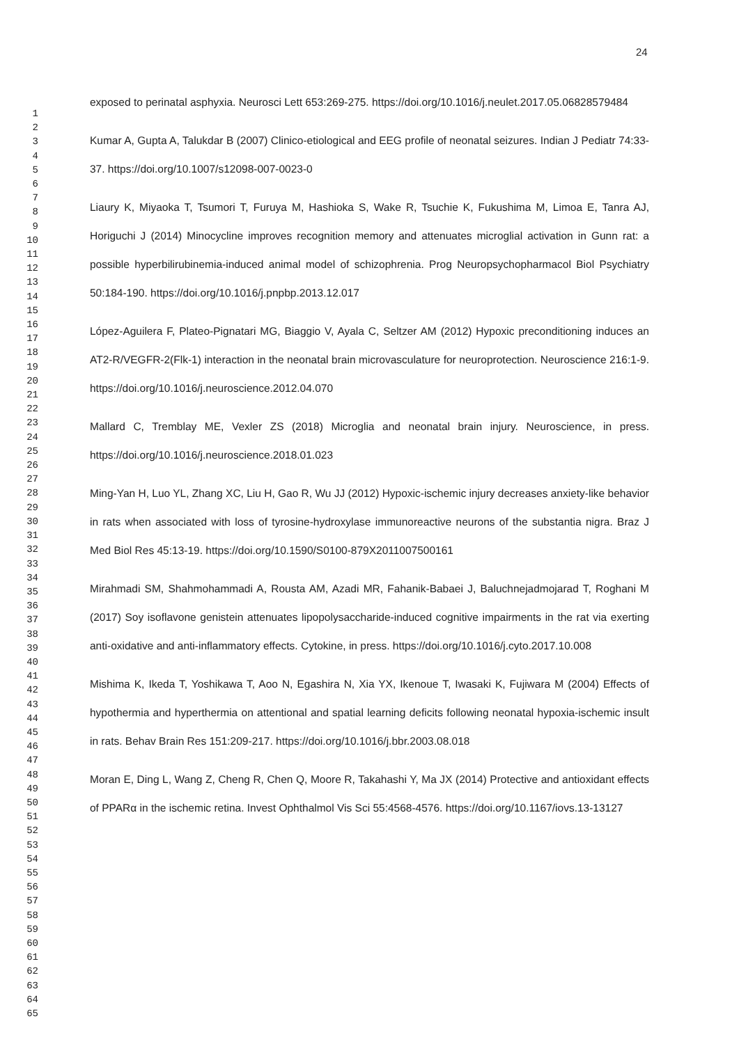24
1
2
3
4
5
6
7
8
9
10
11
12
13
14
15
16
17
18
19
20
21
22
23
24
25
26
27
28
29
30
31
32
33
34
35
36
37
38
39
40
41
42
43
44
45
46
47
48
49
50
51
52
53
54
55
56
57
58
59
60
61
62
63
64
65
exposed to perinatal asphyxia. Neurosci Lett 653:269-275. https://doi.org/10.1016/j.neulet.2017.05.06828579484
Kumar A, Gupta A, Talukdar B (2007) Clinico-etiological and EEG profile of neonatal seizures. Indian J Pediatr 74:33-37. https://doi.org/10.1007/s12098-007-0023-0
Liaury K, Miyaoka T, Tsumori T, Furuya M, Hashioka S, Wake R, Tsuchie K, Fukushima M, Limoa E, Tanra AJ, Horiguchi J (2014) Minocycline improves recognition memory and attenuates microglial activation in Gunn rat: a possible hyperbilirubinemia-induced animal model of schizophrenia. Prog Neuropsychopharmacol Biol Psychiatry 50:184-190. https://doi.org/10.1016/j.pnpbp.2013.12.017
López-Aguilera F, Plateo-Pignatari MG, Biaggio V, Ayala C, Seltzer AM (2012) Hypoxic preconditioning induces an AT2-R/VEGFR-2(Flk-1) interaction in the neonatal brain microvasculature for neuroprotection. Neuroscience 216:1-9. https://doi.org/10.1016/j.neuroscience.2012.04.070
Mallard C, Tremblay ME, Vexler ZS (2018) Microglia and neonatal brain injury. Neuroscience, in press. https://doi.org/10.1016/j.neuroscience.2018.01.023
Ming-Yan H, Luo YL, Zhang XC, Liu H, Gao R, Wu JJ (2012) Hypoxic-ischemic injury decreases anxiety-like behavior in rats when associated with loss of tyrosine-hydroxylase immunoreactive neurons of the substantia nigra. Braz J Med Biol Res 45:13-19. https://doi.org/10.1590/S0100-879X2011007500161
Mirahmadi SM, Shahmohammadi A, Rousta AM, Azadi MR, Fahanik-Babaei J, Baluchnejadmojarad T, Roghani M (2017) Soy isoflavone genistein attenuates lipopolysaccharide-induced cognitive impairments in the rat via exerting anti-oxidative and anti-inflammatory effects. Cytokine, in press. https://doi.org/10.1016/j.cyto.2017.10.008
Mishima K, Ikeda T, Yoshikawa T, Aoo N, Egashira N, Xia YX, Ikenoue T, Iwasaki K, Fujiwara M (2004) Effects of hypothermia and hyperthermia on attentional and spatial learning deficits following neonatal hypoxia-ischemic insult in rats. Behav Brain Res 151:209-217. https://doi.org/10.1016/j.bbr.2003.08.018
Moran E, Ding L, Wang Z, Cheng R, Chen Q, Moore R, Takahashi Y, Ma JX (2014) Protective and antioxidant effects of PPARα in the ischemic retina. Invest Ophthalmol Vis Sci 55:4568-4576. https://doi.org/10.1167/iovs.13-13127